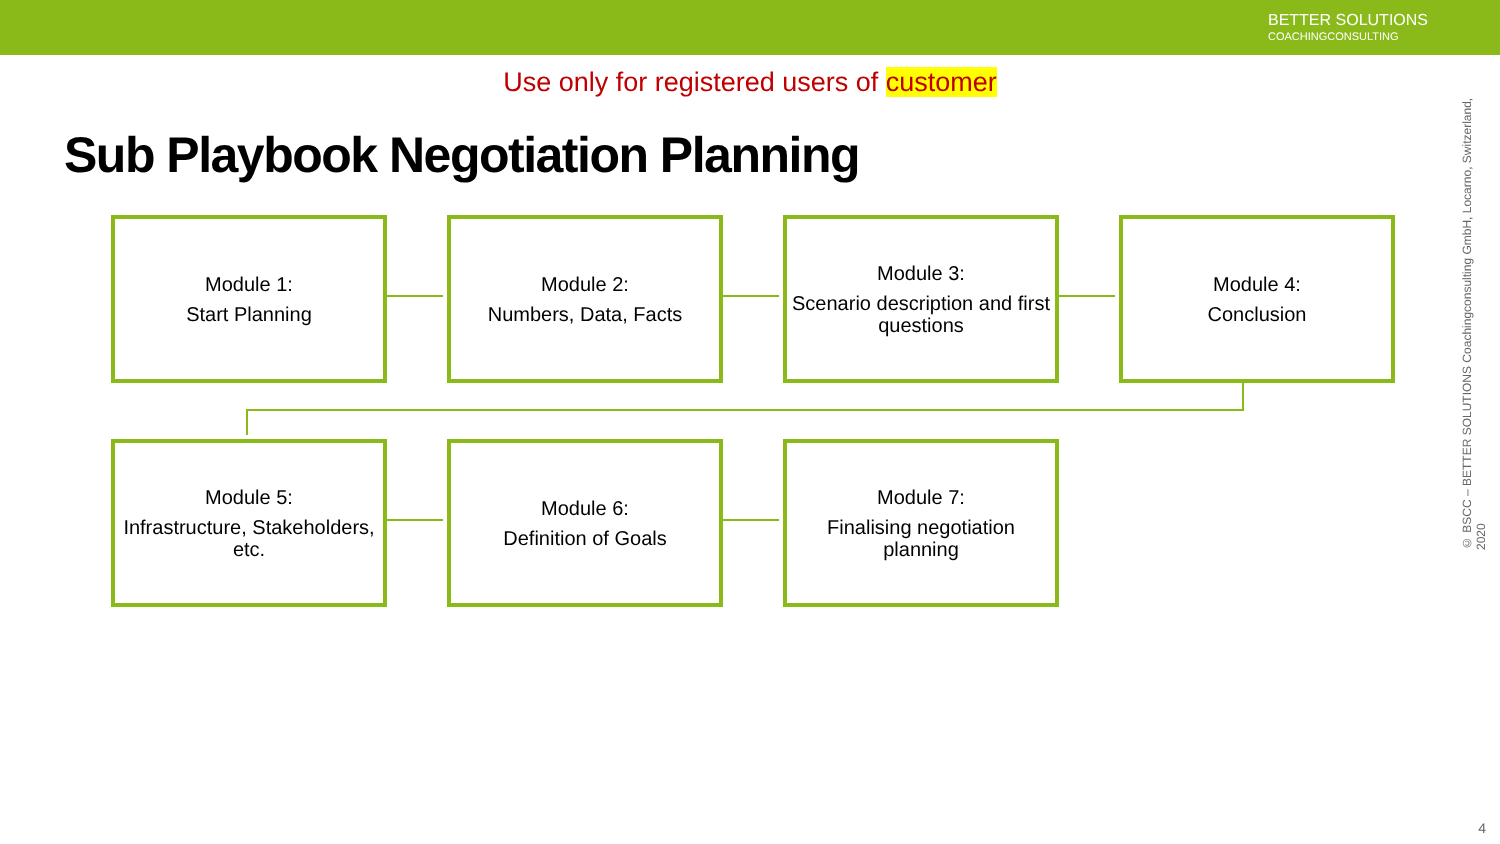BETTER SOLUTIONS
COACHINGCONSULTING
Use only for registered users of customer
Sub Playbook Negotiation Planning
Module 1:
Start Planning
Module 2:
Numbers, Data, Facts
Module 3:
Scenario description and first questions
Module 4:
Conclusion
Module 5:
Infrastructure, Stakeholders, etc.
Module 6:
Definition of Goals
Module 7:
Finalising negotiation planning
© BSCC – BETTER SOLUTIONS Coachingconsulting GmbH, Locarno, Switzerland, 2020
4